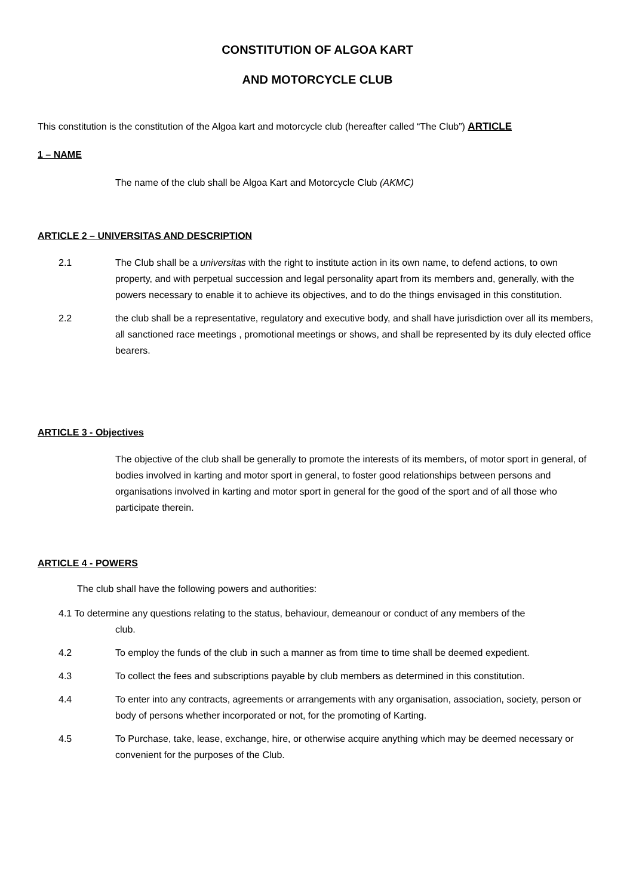CONSTITUTION OF ALGOA KART
AND MOTORCYCLE CLUB
This constitution is the constitution of the Algoa kart and motorcycle club (hereafter called “The Club”) ARTICLE
1 – NAME
The name of the club shall be Algoa Kart and Motorcycle Club (AKMC)
ARTICLE 2 – UNIVERSITAS AND DESCRIPTION
2.1 The Club shall be a universitas with the right to institute action in its own name, to defend actions, to own property, and with perpetual succession and legal personality apart from its members and, generally, with the powers necessary to enable it to achieve its objectives, and to do the things envisaged in this constitution.
2.2 the club shall be a representative, regulatory and executive body, and shall have jurisdiction over all its members, all sanctioned race meetings , promotional meetings or shows, and shall be represented by its duly elected office bearers.
ARTICLE 3 - Objectives
The objective of the club shall be generally to promote the interests of its members, of motor sport in general, of bodies involved in karting and motor sport in general, to foster good relationships between persons and organisations involved in karting and motor sport in general for the good of the sport and of all those who participate therein.
ARTICLE 4 - POWERS
The club shall have the following powers and authorities:
4.1 To determine any questions relating to the status, behaviour, demeanour or conduct of any members of the club.
4.2 To employ the funds of the club in such a manner as from time to time shall be deemed expedient.
4.3 To collect the fees and subscriptions payable by club members as determined in this constitution.
4.4 To enter into any contracts, agreements or arrangements with any organisation, association, society, person or body of persons whether incorporated or not, for the promoting of Karting.
4.5 To Purchase, take, lease, exchange, hire, or otherwise acquire anything which may be deemed necessary or convenient for the purposes of the Club.